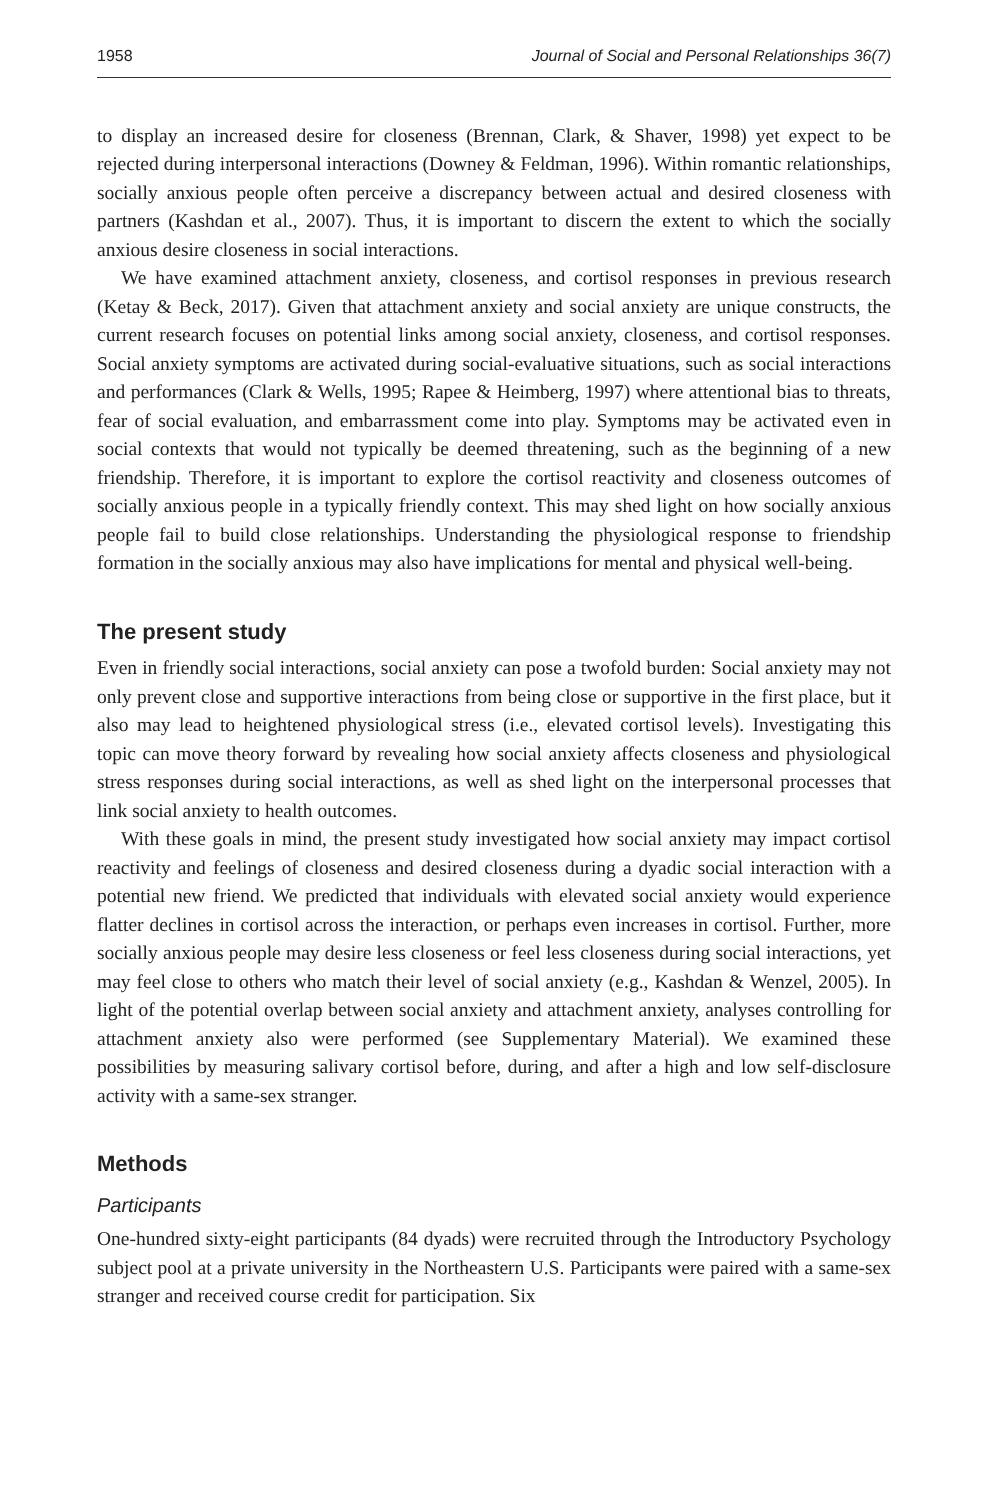1958 Journal of Social and Personal Relationships 36(7)
to display an increased desire for closeness (Brennan, Clark, & Shaver, 1998) yet expect to be rejected during interpersonal interactions (Downey & Feldman, 1996). Within romantic relationships, socially anxious people often perceive a discrepancy between actual and desired closeness with partners (Kashdan et al., 2007). Thus, it is important to discern the extent to which the socially anxious desire closeness in social interactions.
We have examined attachment anxiety, closeness, and cortisol responses in previous research (Ketay & Beck, 2017). Given that attachment anxiety and social anxiety are unique constructs, the current research focuses on potential links among social anxiety, closeness, and cortisol responses. Social anxiety symptoms are activated during social-evaluative situations, such as social interactions and performances (Clark & Wells, 1995; Rapee & Heimberg, 1997) where attentional bias to threats, fear of social evaluation, and embarrassment come into play. Symptoms may be activated even in social contexts that would not typically be deemed threatening, such as the beginning of a new friendship. Therefore, it is important to explore the cortisol reactivity and closeness outcomes of socially anxious people in a typically friendly context. This may shed light on how socially anxious people fail to build close relationships. Understanding the physiological response to friendship formation in the socially anxious may also have implications for mental and physical well-being.
The present study
Even in friendly social interactions, social anxiety can pose a twofold burden: Social anxiety may not only prevent close and supportive interactions from being close or supportive in the first place, but it also may lead to heightened physiological stress (i.e., elevated cortisol levels). Investigating this topic can move theory forward by revealing how social anxiety affects closeness and physiological stress responses during social interactions, as well as shed light on the interpersonal processes that link social anxiety to health outcomes.
With these goals in mind, the present study investigated how social anxiety may impact cortisol reactivity and feelings of closeness and desired closeness during a dyadic social interaction with a potential new friend. We predicted that individuals with elevated social anxiety would experience flatter declines in cortisol across the interaction, or perhaps even increases in cortisol. Further, more socially anxious people may desire less closeness or feel less closeness during social interactions, yet may feel close to others who match their level of social anxiety (e.g., Kashdan & Wenzel, 2005). In light of the potential overlap between social anxiety and attachment anxiety, analyses controlling for attachment anxiety also were performed (see Supplementary Material). We examined these possibilities by measuring salivary cortisol before, during, and after a high and low self-disclosure activity with a same-sex stranger.
Methods
Participants
One-hundred sixty-eight participants (84 dyads) were recruited through the Introductory Psychology subject pool at a private university in the Northeastern U.S. Participants were paired with a same-sex stranger and received course credit for participation. Six